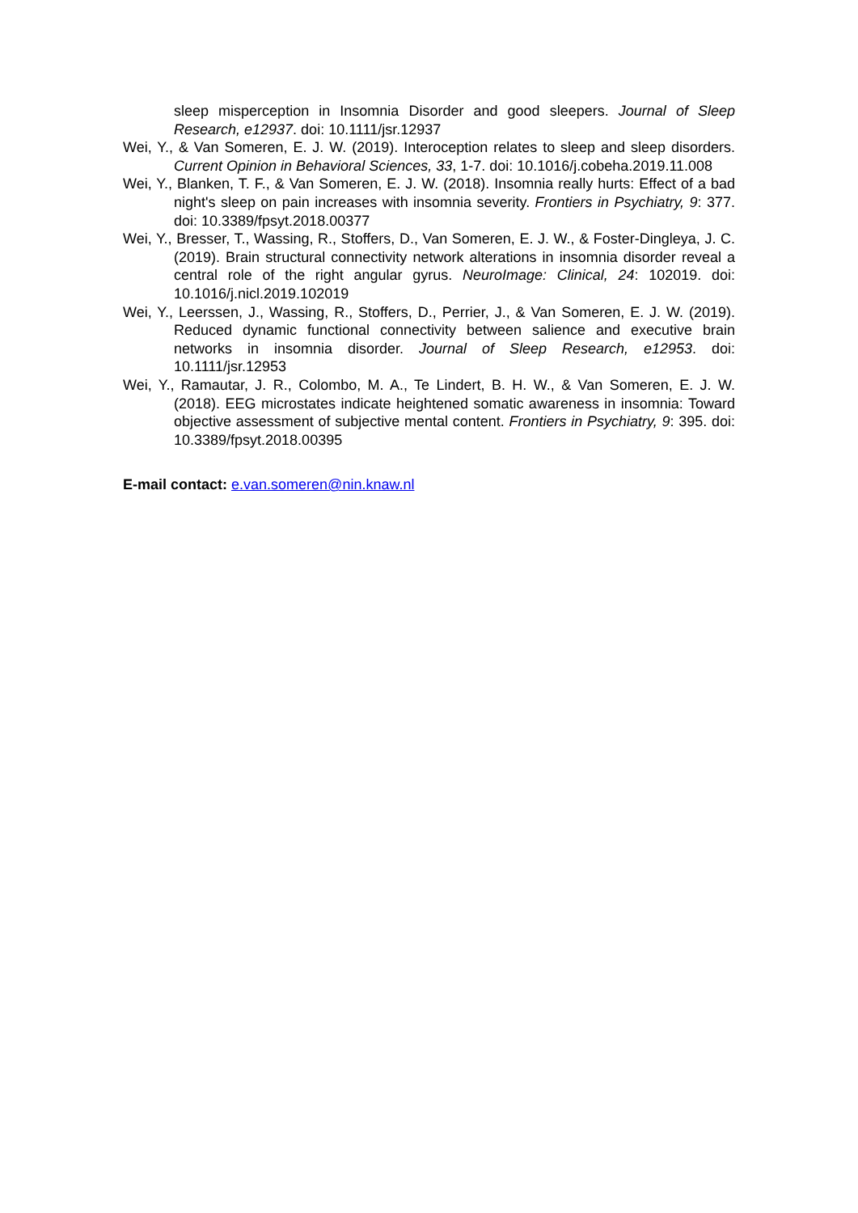sleep misperception in Insomnia Disorder and good sleepers. Journal of Sleep Research, e12937. doi: 10.1111/jsr.12937
Wei, Y., & Van Someren, E. J. W. (2019). Interoception relates to sleep and sleep disorders. Current Opinion in Behavioral Sciences, 33, 1-7. doi: 10.1016/j.cobeha.2019.11.008
Wei, Y., Blanken, T. F., & Van Someren, E. J. W. (2018). Insomnia really hurts: Effect of a bad night's sleep on pain increases with insomnia severity. Frontiers in Psychiatry, 9: 377. doi: 10.3389/fpsyt.2018.00377
Wei, Y., Bresser, T., Wassing, R., Stoffers, D., Van Someren, E. J. W., & Foster-Dingleya, J. C. (2019). Brain structural connectivity network alterations in insomnia disorder reveal a central role of the right angular gyrus. NeuroImage: Clinical, 24: 102019. doi: 10.1016/j.nicl.2019.102019
Wei, Y., Leerssen, J., Wassing, R., Stoffers, D., Perrier, J., & Van Someren, E. J. W. (2019). Reduced dynamic functional connectivity between salience and executive brain networks in insomnia disorder. Journal of Sleep Research, e12953. doi: 10.1111/jsr.12953
Wei, Y., Ramautar, J. R., Colombo, M. A., Te Lindert, B. H. W., & Van Someren, E. J. W. (2018). EEG microstates indicate heightened somatic awareness in insomnia: Toward objective assessment of subjective mental content. Frontiers in Psychiatry, 9: 395. doi: 10.3389/fpsyt.2018.00395
E-mail contact: e.van.someren@nin.knaw.nl